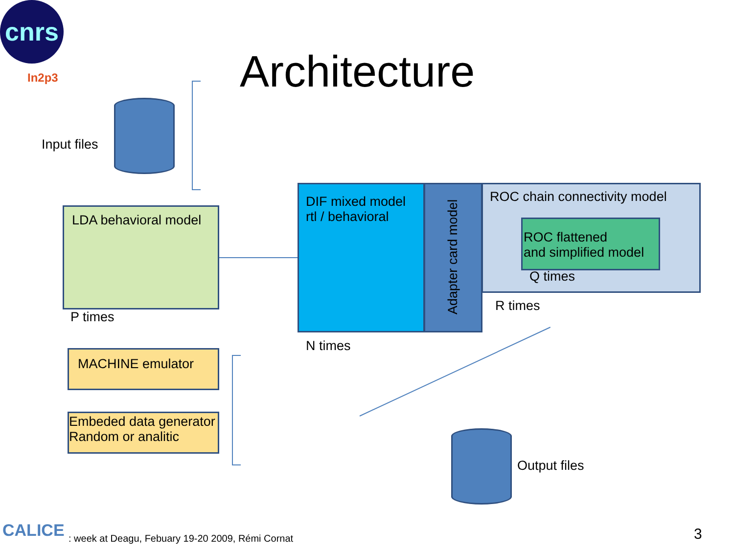cnrs
In2p3 Architecture
Input files
LDA behavioral model
P times
DIF mixed model
rtl / behavioral
Adapter card model
ROC chain connectivity model
ROC flattened
and simplified model
Q times
R times
N times
MACHINE emulator
Embeded data generator
Random or analitic
Output files
CALICE
: week at Deagu, Febuary 19-20 2009, Rémi Cornat
3